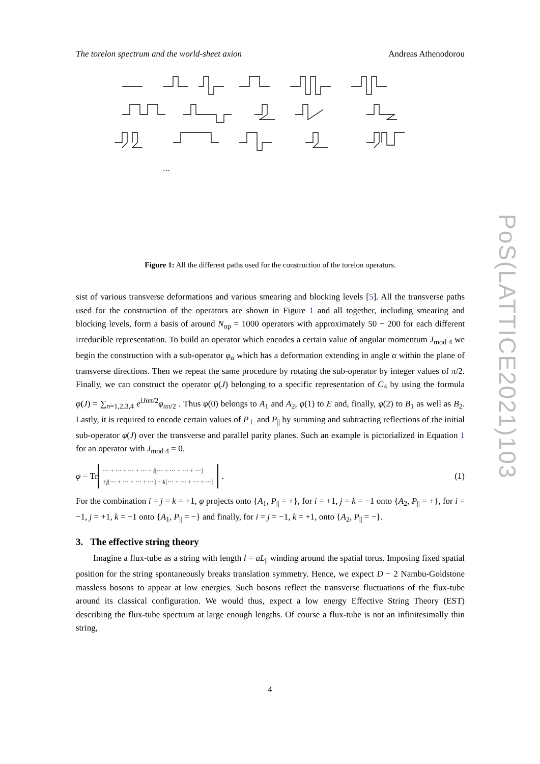The torelon spectrum and the world-sheet axion Andreas Athenodorou
⋯
Figure 1: All the different paths used for the construction of the torelon operators.
sist of various transverse deformations and various smearing and blocking levels [5]. All the transverse paths used for the construction of the operators are shown in Figure 1 and all together, including smearing and blocking levels, form a basis of around N<sub>op</sub> = 1000 operators with approximately 50 − 200 for each different irreducible representation. To build an operator which encodes a certain value of angular momentum J<sub>mod 4</sub> we begin the construction with a sub-operator φ<sub>α</sub> which has a deformation extending in angle α within the plane of transverse directions. Then we repeat the same procedure by rotating the sub-operator by integer values of π/2. Finally, we can construct the operator φ(J) belonging to a specific representation of C<sub>4</sub> by using the formula φ(J) = ∑<sub>n=1,2,3,4</sub> e<sup>iJnπ/2</sup>φ<sub>nπ/2</sub> . Thus φ(0) belongs to A<sub>1</sub> and A<sub>2</sub>, φ(1) to E and, finally, φ(2) to B<sub>1</sub> as well as B<sub>2</sub>. Lastly, it is required to encode certain values of P<sub>⊥</sub> and P<sub>||</sub> by summing and subtracting reflections of the initial sub-operator φ(J) over the transverse and parallel parity planes. Such an example is pictorialized in Equation 1 for an operator with J<sub>mod 4</sub> = 0.
φ = Tr
⋯ + ⋯ + ⋯ + ⋯ + i[⋯ + ⋯ + ⋯ + ⋯]
+j[⋯ + ⋯ + ⋯ + ⋯] + k[⋯ + ⋯ + ⋯ + ⋯]
. (1)
For the combination i = j = k = +1, φ projects onto {A<sub>1</sub>, P<sub>||</sub> = +}, for i = +1, j = k = −1 onto {A<sub>2</sub>, P<sub>||</sub> = +}, for i = −1, j = +1, k = −1 onto {A<sub>1</sub>, P<sub>||</sub> = −} and finally, for i = j = −1, k = +1, onto {A<sub>2</sub>, P<sub>||</sub> = −}.
3. The effective string theory
Imagine a flux-tube as a string with length l = aL<sub>||</sub> winding around the spatial torus. Imposing fixed spatial position for the string spontaneously breaks translation symmetry. Hence, we expect D − 2 Nambu-Goldstone massless bosons to appear at low energies. Such bosons reflect the transverse fluctuations of the flux-tube around its classical configuration. We would thus, expect a low energy Effective String Theory (EST) describing the flux-tube spectrum at large enough lengths. Of course a flux-tube is not an infinitesimally thin string,
PoS(LATTICE2021)103
4